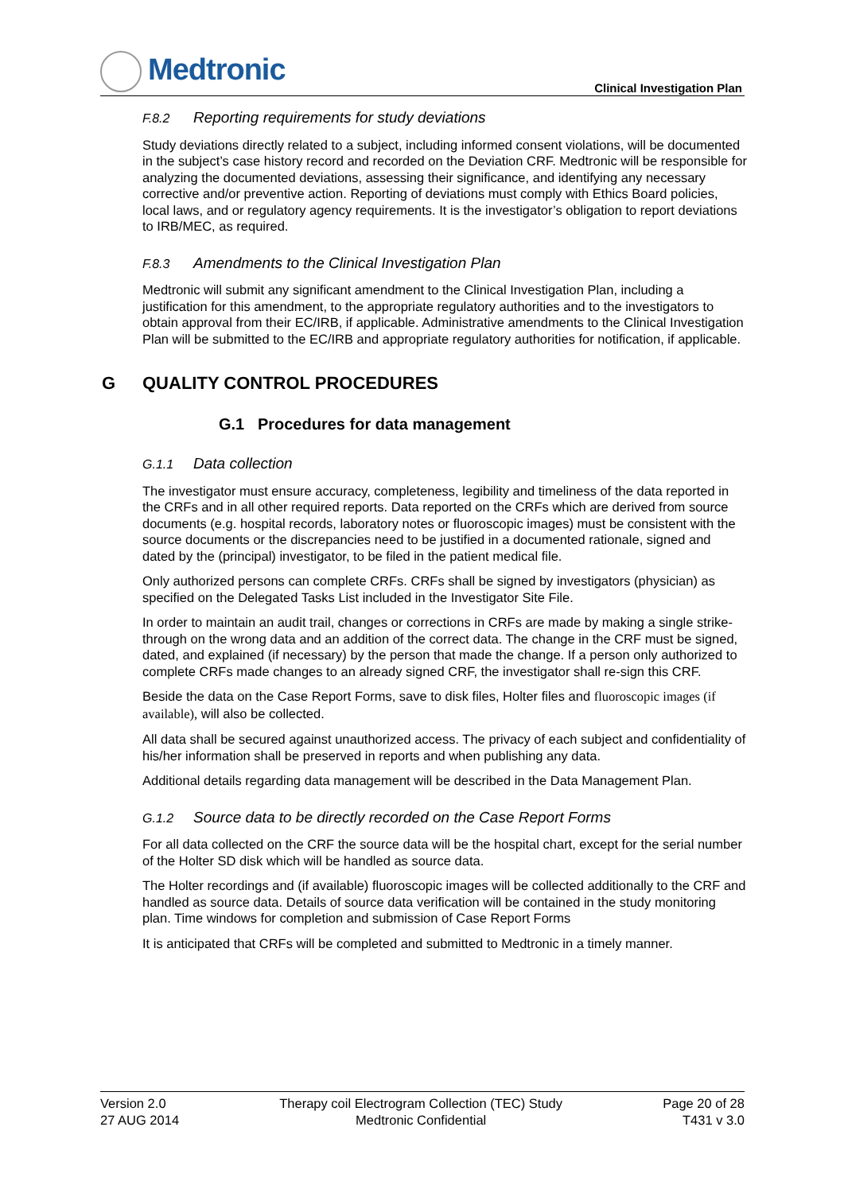Medtronic
Clinical Investigation Plan
F.8.2 Reporting requirements for study deviations
Study deviations directly related to a subject, including informed consent violations, will be documented in the subject’s case history record and recorded on the Deviation CRF. Medtronic will be responsible for analyzing the documented deviations, assessing their significance, and identifying any necessary corrective and/or preventive action. Reporting of deviations must comply with Ethics Board policies, local laws, and or regulatory agency requirements. It is the investigator’s obligation to report deviations to IRB/MEC, as required.
F.8.3 Amendments to the Clinical Investigation Plan
Medtronic will submit any significant amendment to the Clinical Investigation Plan, including a justification for this amendment, to the appropriate regulatory authorities and to the investigators to obtain approval from their EC/IRB, if applicable. Administrative amendments to the Clinical Investigation Plan will be submitted to the EC/IRB and appropriate regulatory authorities for notification, if applicable.
G QUALITY CONTROL PROCEDURES
G.1 Procedures for data management
G.1.1 Data collection
The investigator must ensure accuracy, completeness, legibility and timeliness of the data reported in the CRFs and in all other required reports. Data reported on the CRFs which are derived from source documents (e.g. hospital records, laboratory notes or fluoroscopic images) must be consistent with the source documents or the discrepancies need to be justified in a documented rationale, signed and dated by the (principal) investigator, to be filed in the patient medical file.
Only authorized persons can complete CRFs. CRFs shall be signed by investigators (physician) as specified on the Delegated Tasks List included in the Investigator Site File.
In order to maintain an audit trail, changes or corrections in CRFs are made by making a single strike-through on the wrong data and an addition of the correct data. The change in the CRF must be signed, dated, and explained (if necessary) by the person that made the change. If a person only authorized to complete CRFs made changes to an already signed CRF, the investigator shall re-sign this CRF.
Beside the data on the Case Report Forms, save to disk files, Holter files and fluoroscopic images (if available), will also be collected.
All data shall be secured against unauthorized access. The privacy of each subject and confidentiality of his/her information shall be preserved in reports and when publishing any data.
Additional details regarding data management will be described in the Data Management Plan.
G.1.2 Source data to be directly recorded on the Case Report Forms
For all data collected on the CRF the source data will be the hospital chart, except for the serial number of the Holter SD disk which will be handled as source data.
The Holter recordings and (if available) fluoroscopic images will be collected additionally to the CRF and handled as source data. Details of source data verification will be contained in the study monitoring plan. Time windows for completion and submission of Case Report Forms
It is anticipated that CRFs will be completed and submitted to Medtronic in a timely manner.
Version 2.0
27 AUG 2014
Therapy coil Electrogram Collection (TEC) Study
Medtronic Confidential
Page 20 of 28
T431 v 3.0